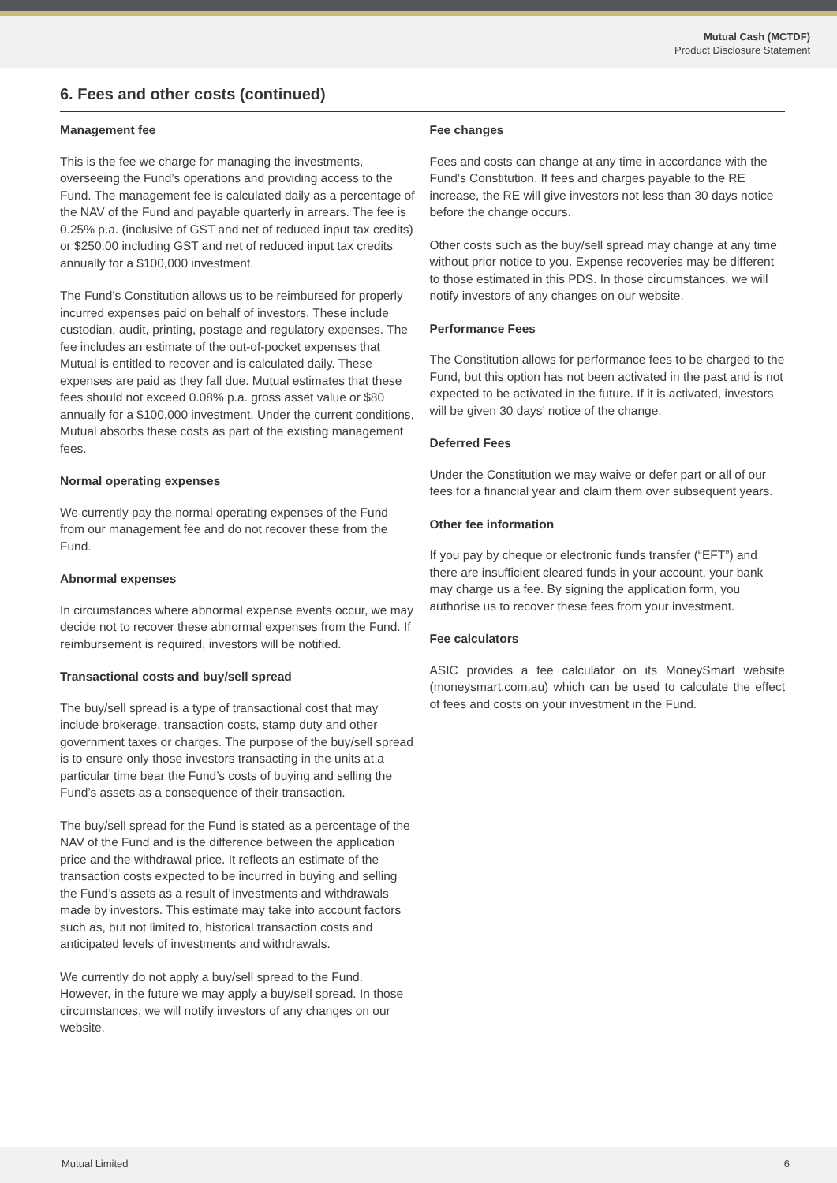Mutual Cash (MCTDF)
Product Disclosure Statement
6. Fees and other costs (continued)
Management fee
This is the fee we charge for managing the investments, overseeing the Fund’s operations and providing access to the Fund. The management fee is calculated daily as a percentage of the NAV of the Fund and payable quarterly in arrears. The fee is 0.25% p.a. (inclusive of GST and net of reduced input tax credits) or $250.00 including GST and net of reduced input tax credits annually for a $100,000 investment.
The Fund’s Constitution allows us to be reimbursed for properly incurred expenses paid on behalf of investors. These include custodian, audit, printing, postage and regulatory expenses. The fee includes an estimate of the out-of-pocket expenses that Mutual is entitled to recover and is calculated daily. These expenses are paid as they fall due. Mutual estimates that these fees should not exceed 0.08% p.a. gross asset value or $80 annually for a $100,000 investment. Under the current conditions, Mutual absorbs these costs as part of the existing management fees.
Normal operating expenses
We currently pay the normal operating expenses of the Fund from our management fee and do not recover these from the Fund.
Abnormal expenses
In circumstances where abnormal expense events occur, we may decide not to recover these abnormal expenses from the Fund. If reimbursement is required, investors will be notified.
Transactional costs and buy/sell spread
The buy/sell spread is a type of transactional cost that may include brokerage, transaction costs, stamp duty and other government taxes or charges. The purpose of the buy/sell spread is to ensure only those investors transacting in the units at a particular time bear the Fund’s costs of buying and selling the Fund’s assets as a consequence of their transaction.
The buy/sell spread for the Fund is stated as a percentage of the NAV of the Fund and is the difference between the application price and the withdrawal price. It reflects an estimate of the transaction costs expected to be incurred in buying and selling the Fund’s assets as a result of investments and withdrawals made by investors. This estimate may take into account factors such as, but not limited to, historical transaction costs and anticipated levels of investments and withdrawals.
We currently do not apply a buy/sell spread to the Fund. However, in the future we may apply a buy/sell spread. In those circumstances, we will notify investors of any changes on our website.
Fee changes
Fees and costs can change at any time in accordance with the Fund’s Constitution. If fees and charges payable to the RE increase, the RE will give investors not less than 30 days notice before the change occurs.
Other costs such as the buy/sell spread may change at any time without prior notice to you. Expense recoveries may be different to those estimated in this PDS. In those circumstances, we will notify investors of any changes on our website.
Performance Fees
The Constitution allows for performance fees to be charged to the Fund, but this option has not been activated in the past and is not expected to be activated in the future. If it is activated, investors will be given 30 days’ notice of the change.
Deferred Fees
Under the Constitution we may waive or defer part or all of our fees for a financial year and claim them over subsequent years.
Other fee information
If you pay by cheque or electronic funds transfer (“EFT”) and there are insufficient cleared funds in your account, your bank may charge us a fee. By signing the application form, you authorise us to recover these fees from your investment.
Fee calculators
ASIC provides a fee calculator on its MoneySmart website (moneysmart.com.au) which can be used to calculate the effect of fees and costs on your investment in the Fund.
Mutual Limited 6